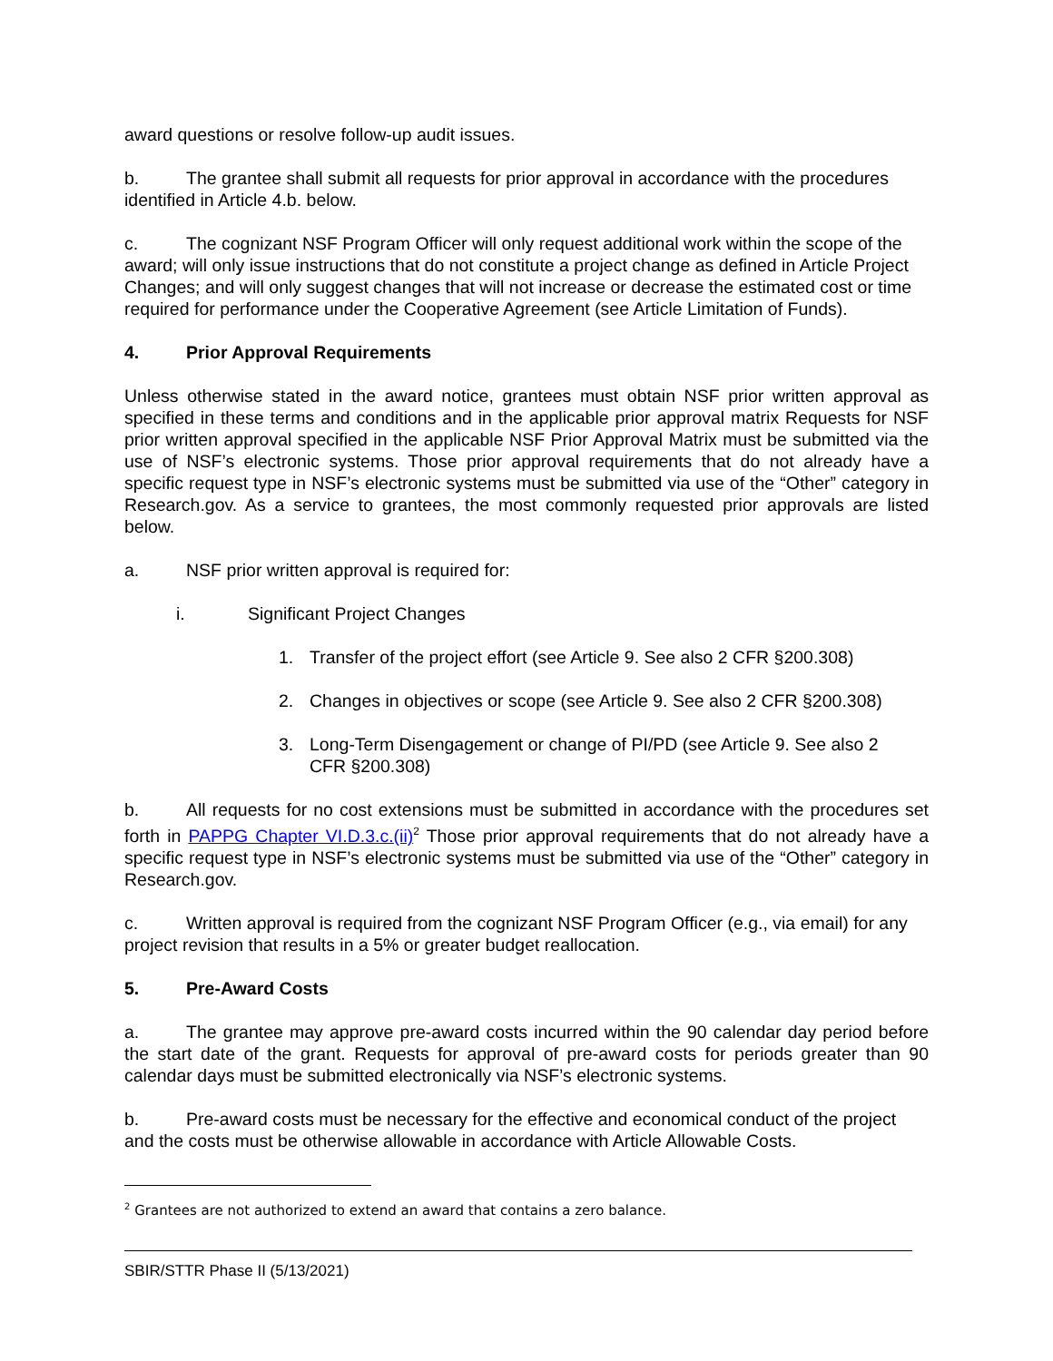award questions or resolve follow-up audit issues.
b. The grantee shall submit all requests for prior approval in accordance with the procedures identified in Article 4.b. below.
c. The cognizant NSF Program Officer will only request additional work within the scope of the award; will only issue instructions that do not constitute a project change as defined in Article Project Changes; and will only suggest changes that will not increase or decrease the estimated cost or time required for performance under the Cooperative Agreement (see Article Limitation of Funds).
4. Prior Approval Requirements
Unless otherwise stated in the award notice, grantees must obtain NSF prior written approval as specified in these terms and conditions and in the applicable prior approval matrix Requests for NSF prior written approval specified in the applicable NSF Prior Approval Matrix must be submitted via the use of NSF’s electronic systems. Those prior approval requirements that do not already have a specific request type in NSF’s electronic systems must be submitted via use of the “Other” category in Research.gov. As a service to grantees, the most commonly requested prior approvals are listed below.
a. NSF prior written approval is required for:
i. Significant Project Changes
1. Transfer of the project effort (see Article 9. See also 2 CFR §200.308)
2. Changes in objectives or scope (see Article 9. See also 2 CFR §200.308)
3. Long-Term Disengagement or change of PI/PD (see Article 9. See also 2 CFR §200.308)
b. All requests for no cost extensions must be submitted in accordance with the procedures set forth in PAPPG Chapter VI.D.3.c.(ii)<sup>2</sup> Those prior approval requirements that do not already have a specific request type in NSF’s electronic systems must be submitted via use of the “Other” category in Research.gov.
c. Written approval is required from the cognizant NSF Program Officer (e.g., via email) for any project revision that results in a 5% or greater budget reallocation.
5. Pre-Award Costs
a. The grantee may approve pre-award costs incurred within the 90 calendar day period before the start date of the grant. Requests for approval of pre-award costs for periods greater than 90 calendar days must be submitted electronically via NSF’s electronic systems.
b. Pre-award costs must be necessary for the effective and economical conduct of the project and the costs must be otherwise allowable in accordance with Article Allowable Costs.
<sup>2</sup> Grantees are not authorized to extend an award that contains a zero balance.
SBIR/STTR Phase II (5/13/2021)